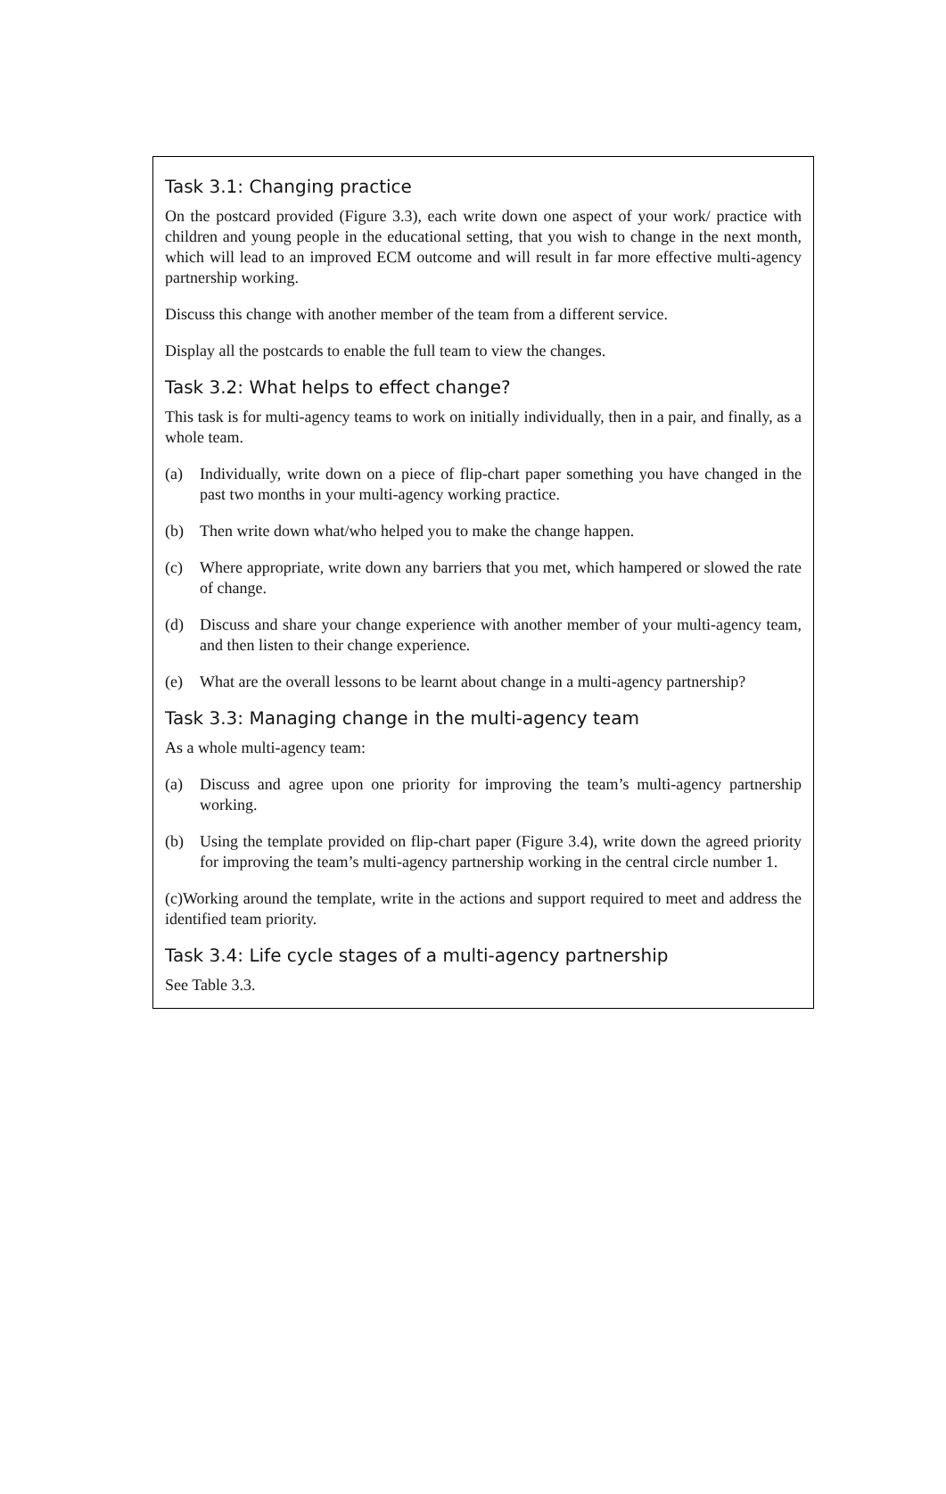Task 3.1: Changing practice
On the postcard provided (Figure 3.3), each write down one aspect of your work/ practice with children and young people in the educational setting, that you wish to change in the next month, which will lead to an improved ECM outcome and will result in far more effective multi-agency partnership working.
Discuss this change with another member of the team from a different service.
Display all the postcards to enable the full team to view the changes.
Task 3.2: What helps to effect change?
This task is for multi-agency teams to work on initially individually, then in a pair, and finally, as a whole team.
(a) Individually, write down on a piece of flip-chart paper something you have changed in the past two months in your multi-agency working practice.
(b) Then write down what/who helped you to make the change happen.
(c) Where appropriate, write down any barriers that you met, which hampered or slowed the rate of change.
(d) Discuss and share your change experience with another member of your multi-agency team, and then listen to their change experience.
(e) What are the overall lessons to be learnt about change in a multi-agency partnership?
Task 3.3: Managing change in the multi-agency team
As a whole multi-agency team:
(a) Discuss and agree upon one priority for improving the team’s multi-agency partnership working.
(b) Using the template provided on flip-chart paper (Figure 3.4), write down the agreed priority for improving the team’s multi-agency partnership working in the central circle number 1.
(c)Working around the template, write in the actions and support required to meet and address the identified team priority.
Task 3.4: Life cycle stages of a multi-agency partnership
See Table 3.3.